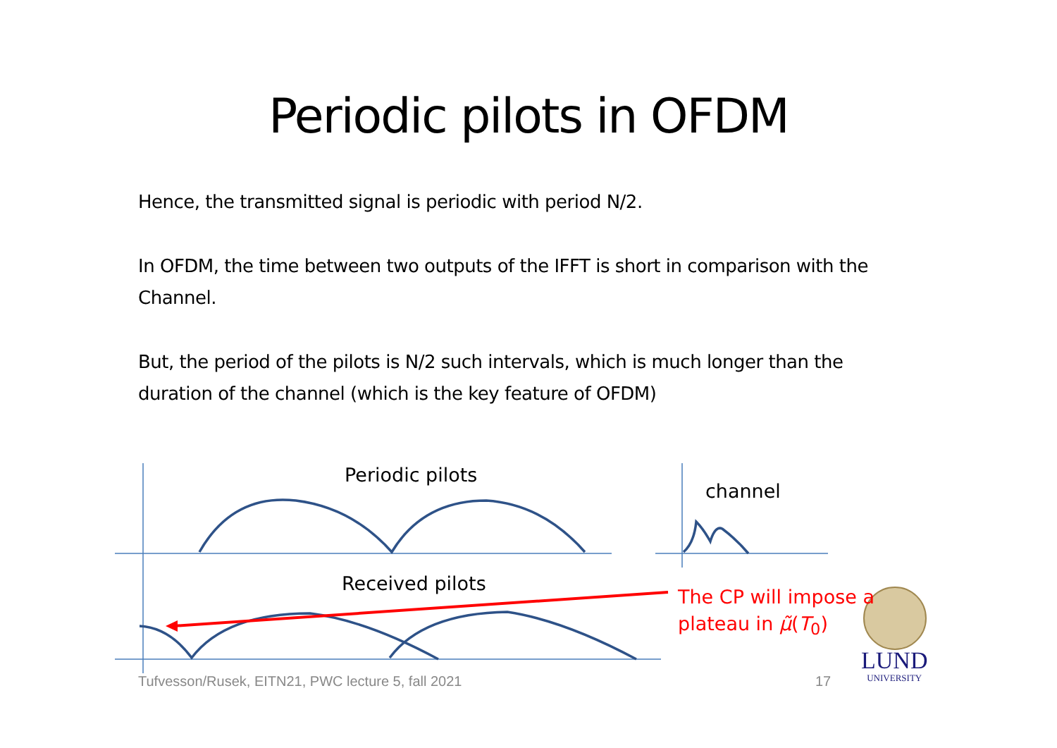Periodic pilots in OFDM
Hence, the transmitted signal is periodic with period N/2.
In OFDM, the time between two outputs of the IFFT is short in comparison with the Channel.
But, the period of the pilots is N/2 such intervals, which is much longer than the duration of the channel (which is the key feature of OFDM)
Periodic pilots
channel
Received pilots
The CP will impose a
plateau in μ̃(T<sub>0</sub>)
Tufvesson/Rusek, EITN21, PWC lecture 5, fall 2021
17
LUND
UNIVERSITY